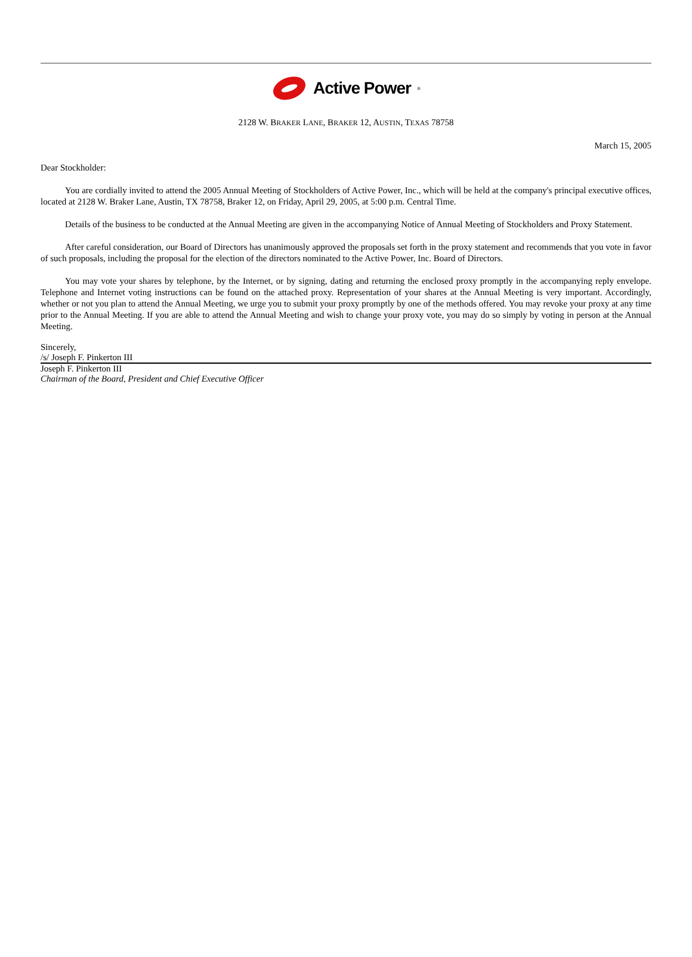Active Power<sup>®</sup>
2128 W. BRAKER LANE, BRAKER 12, AUSTIN, TEXAS 78758
March 15, 2005
Dear Stockholder:
You are cordially invited to attend the 2005 Annual Meeting of Stockholders of Active Power, Inc., which will be held at the company's principal executive offices, located at 2128 W. Braker Lane, Austin, TX 78758, Braker 12, on Friday, April 29, 2005, at 5:00 p.m. Central Time.
Details of the business to be conducted at the Annual Meeting are given in the accompanying Notice of Annual Meeting of Stockholders and Proxy Statement.
After careful consideration, our Board of Directors has unanimously approved the proposals set forth in the proxy statement and recommends that you vote in favor of such proposals, including the proposal for the election of the directors nominated to the Active Power, Inc. Board of Directors.
You may vote your shares by telephone, by the Internet, or by signing, dating and returning the enclosed proxy promptly in the accompanying reply envelope. Telephone and Internet voting instructions can be found on the attached proxy. Representation of your shares at the Annual Meeting is very important. Accordingly, whether or not you plan to attend the Annual Meeting, we urge you to submit your proxy promptly by one of the methods offered. You may revoke your proxy at any time prior to the Annual Meeting. If you are able to attend the Annual Meeting and wish to change your proxy vote, you may do so simply by voting in person at the Annual Meeting.
Sincerely,
/s/ Joseph F. Pinkerton III
Joseph F. Pinkerton III
Chairman of the Board, President and Chief Executive Officer